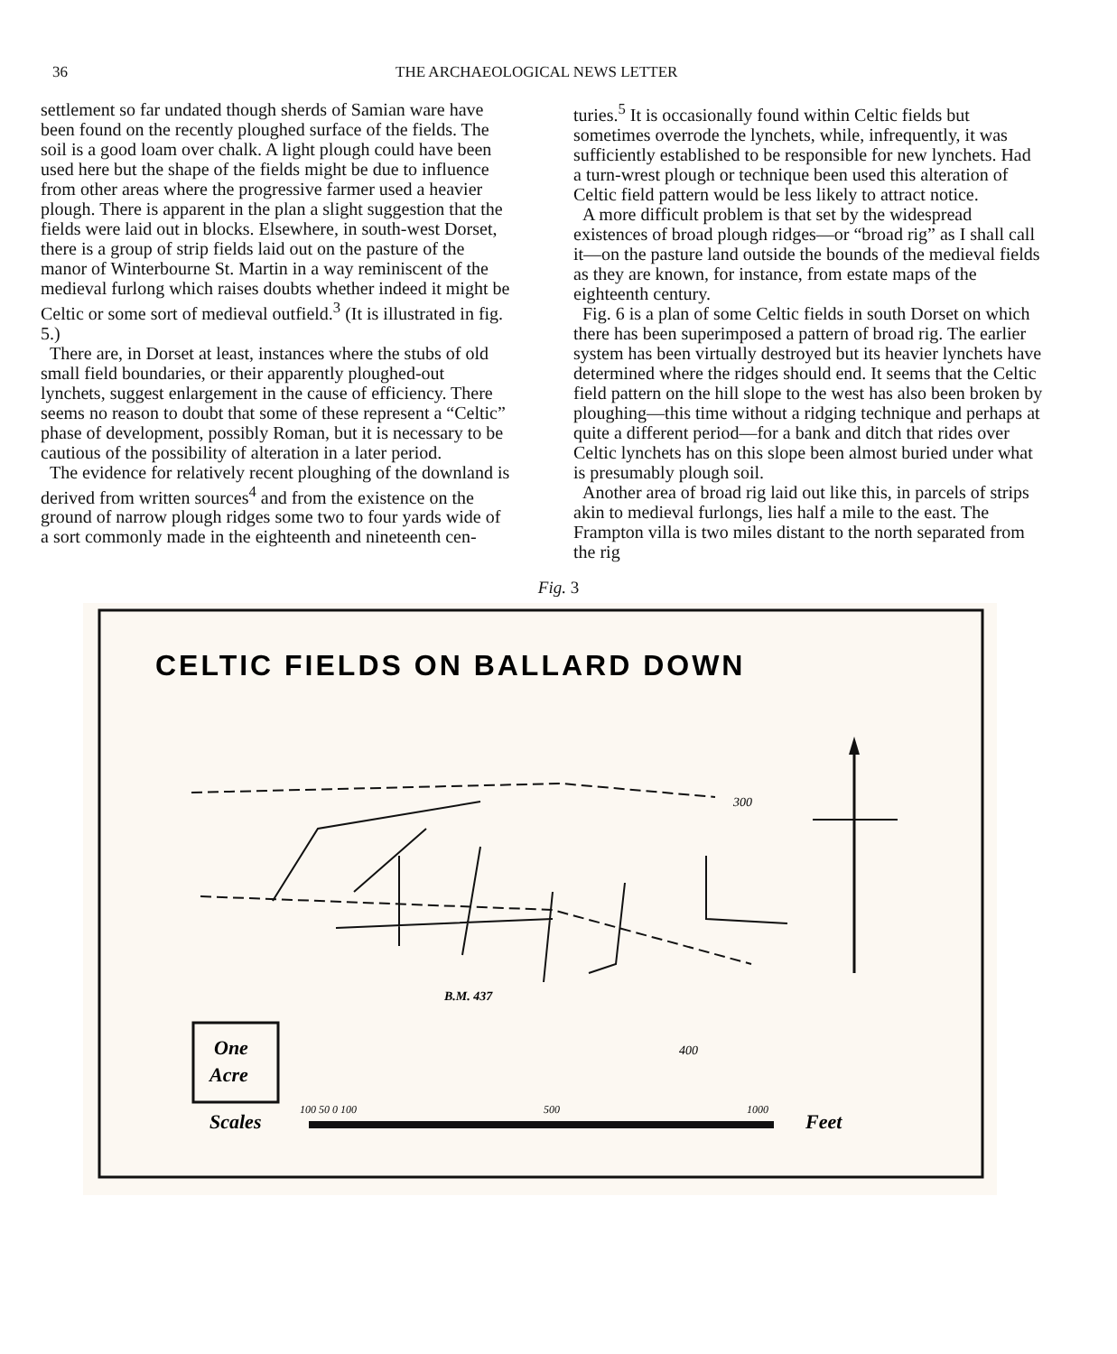36 THE ARCHAEOLOGICAL NEWS LETTER
settlement so far undated though sherds of Samian ware have been found on the recently ploughed surface of the fields. The soil is a good loam over chalk. A light plough could have been used here but the shape of the fields might be due to influence from other areas where the progressive farmer used a heavier plough. There is apparent in the plan a slight suggestion that the fields were laid out in blocks. Elsewhere, in south-west Dorset, there is a group of strip fields laid out on the pasture of the manor of Winterbourne St. Martin in a way reminiscent of the medieval furlong which raises doubts whether indeed it might be Celtic or some sort of medieval outfield.<sup>3</sup> (It is illustrated in fig. 5.)
There are, in Dorset at least, instances where the stubs of old small field boundaries, or their apparently ploughed-out lynchets, suggest enlargement in the cause of efficiency. There seems no reason to doubt that some of these represent a “Celtic” phase of development, possibly Roman, but it is necessary to be cautious of the possibility of alteration in a later period.
The evidence for relatively recent ploughing of the downland is derived from written sources<sup>4</sup> and from the existence on the ground of narrow plough ridges some two to four yards wide of a sort commonly made in the eighteenth and nineteenth cen-
turies.<sup>5</sup> It is occasionally found within Celtic fields but sometimes overrode the lynchets, while, infrequently, it was sufficiently established to be responsible for new lynchets. Had a turn-wrest plough or technique been used this alteration of Celtic field pattern would be less likely to attract notice.
A more difficult problem is that set by the widespread existences of broad plough ridges—or “broad rig” as I shall call it—on the pasture land outside the bounds of the medieval fields as they are known, for instance, from estate maps of the eighteenth century.
Fig. 6 is a plan of some Celtic fields in south Dorset on which there has been superimposed a pattern of broad rig. The earlier system has been virtually destroyed but its heavier lynchets have determined where the ridges should end. It seems that the Celtic field pattern on the hill slope to the west has also been broken by ploughing—this time without a ridging technique and perhaps at quite a different period—for a bank and ditch that rides over Celtic lynchets has on this slope been almost buried under what is presumably plough soil.
Another area of broad rig laid out like this, in parcels of strips akin to medieval furlongs, lies half a mile to the east. The Frampton villa is two miles distant to the north separated from the rig
Fig. 3
CELTIC FIELDS ON BALLARD DOWN
300
B.M. 437
400
One
Acre
Scales
100 50 0 100
500
1000
Feet